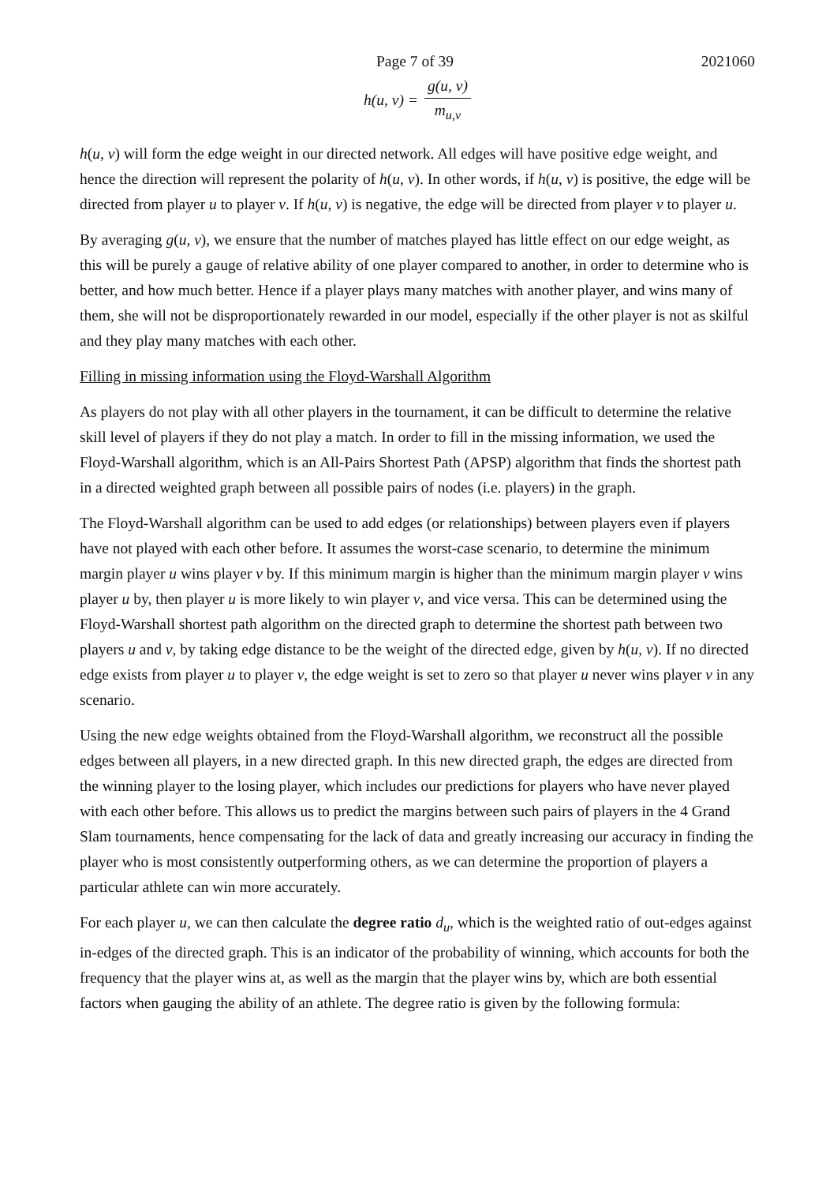Page 7 of 39 2021060
h(u, v) = g(u, v) m<sub>u,v</sub>
h(u, v) will form the edge weight in our directed network. All edges will have positive edge weight, and hence the direction will represent the polarity of h(u, v). In other words, if h(u, v) is positive, the edge will be directed from player u to player v. If h(u, v) is negative, the edge will be directed from player v to player u.
By averaging g(u, v), we ensure that the number of matches played has little effect on our edge weight, as this will be purely a gauge of relative ability of one player compared to another, in order to determine who is better, and how much better. Hence if a player plays many matches with another player, and wins many of them, she will not be disproportionately rewarded in our model, especially if the other player is not as skilful and they play many matches with each other.
Filling in missing information using the Floyd-Warshall Algorithm
As players do not play with all other players in the tournament, it can be difficult to determine the relative skill level of players if they do not play a match. In order to fill in the missing information, we used the Floyd-Warshall algorithm, which is an All-Pairs Shortest Path (APSP) algorithm that finds the shortest path in a directed weighted graph between all possible pairs of nodes (i.e. players) in the graph.
The Floyd-Warshall algorithm can be used to add edges (or relationships) between players even if players have not played with each other before. It assumes the worst-case scenario, to determine the minimum margin player u wins player v by. If this minimum margin is higher than the minimum margin player v wins player u by, then player u is more likely to win player v, and vice versa. This can be determined using the Floyd-Warshall shortest path algorithm on the directed graph to determine the shortest path between two players u and v, by taking edge distance to be the weight of the directed edge, given by h(u, v). If no directed edge exists from player u to player v, the edge weight is set to zero so that player u never wins player v in any scenario.
Using the new edge weights obtained from the Floyd-Warshall algorithm, we reconstruct all the possible edges between all players, in a new directed graph. In this new directed graph, the edges are directed from the winning player to the losing player, which includes our predictions for players who have never played with each other before. This allows us to predict the margins between such pairs of players in the 4 Grand Slam tournaments, hence compensating for the lack of data and greatly increasing our accuracy in finding the player who is most consistently outperforming others, as we can determine the proportion of players a particular athlete can win more accurately.
For each player u, we can then calculate the degree ratio d<sub>u</sub>, which is the weighted ratio of out-edges against in-edges of the directed graph. This is an indicator of the probability of winning, which accounts for both the frequency that the player wins at, as well as the margin that the player wins by, which are both essential factors when gauging the ability of an athlete. The degree ratio is given by the following formula: